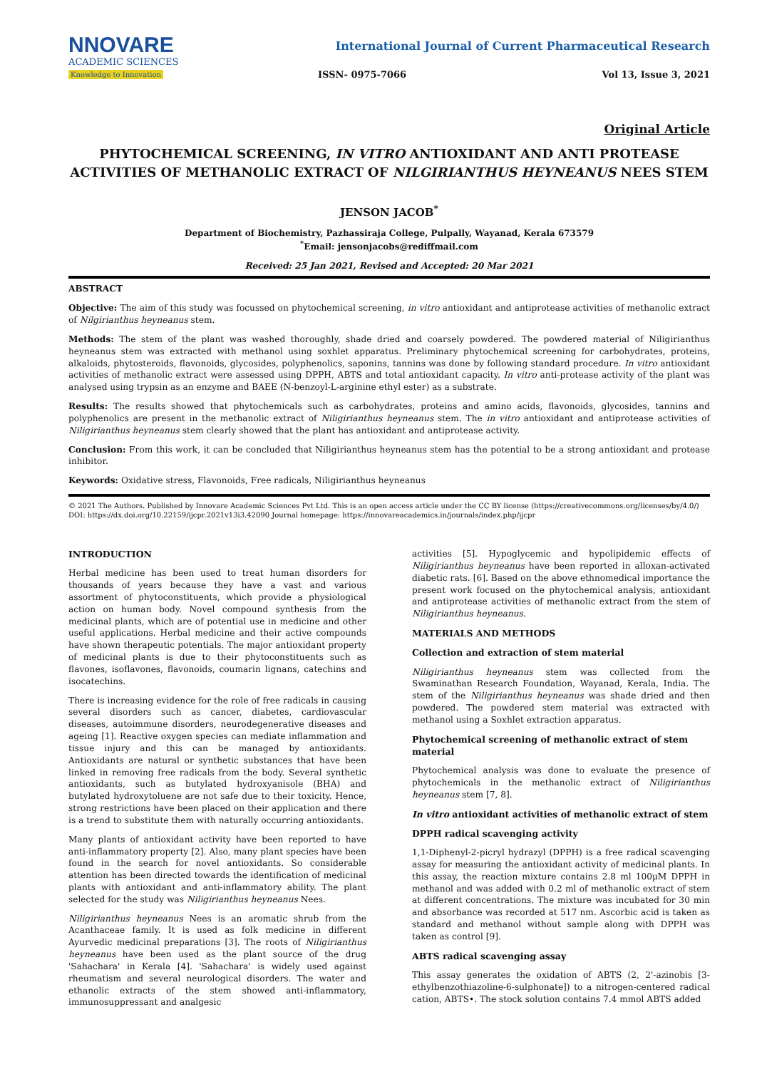NNOVARE
ACADEMIC SCIENCES
Knowledge to Innovation
International Journal of Current Pharmaceutical Research
ISSN- 0975-7066 Vol 13, Issue 3, 2021
Original Article
PHYTOCHEMICAL SCREENING, IN VITRO ANTIOXIDANT AND ANTI PROTEASE ACTIVITIES OF METHANOLIC EXTRACT OF NILGIRIANTHUS HEYNEANUS NEES STEM
JENSON JACOB<sup>*</sup>
Department of Biochemistry, Pazhassiraja College, Pulpally, Wayanad, Kerala 673579
<sup>*</sup> Email: jensonjacobs@rediffmail.com
Received: 25 Jan 2021, Revised and Accepted: 20 Mar 2021
ABSTRACT
Objective: The aim of this study was focussed on phytochemical screening, in vitro antioxidant and antiprotease activities of methanolic extract of Nilgirianthus heyneanus stem.
Methods: The stem of the plant was washed thoroughly, shade dried and coarsely powdered. The powdered material of Niligirianthus heyneanus stem was extracted with methanol using soxhlet apparatus. Preliminary phytochemical screening for carbohydrates, proteins, alkaloids, phytosteroids, flavonoids, glycosides, polyphenolics, saponins, tannins was done by following standard procedure. In vitro antioxidant activities of methanolic extract were assessed using DPPH, ABTS and total antioxidant capacity. In vitro anti-protease activity of the plant was analysed using trypsin as an enzyme and BAEE (N-benzoyl-L-arginine ethyl ester) as a substrate.
Results: The results showed that phytochemicals such as carbohydrates, proteins and amino acids, flavonoids, glycosides, tannins and polyphenolics are present in the methanolic extract of Niligirianthus heyneanus stem. The in vitro antioxidant and antiprotease activities of Niligirianthus heyneanus stem clearly showed that the plant has antioxidant and antiprotease activity.
Conclusion: From this work, it can be concluded that Niligirianthus heyneanus stem has the potential to be a strong antioxidant and protease inhibitor.
Keywords: Oxidative stress, Flavonoids, Free radicals, Niligirianthus heyneanus
© 2021 The Authors. Published by Innovare Academic Sciences Pvt Ltd. This is an open access article under the CC BY license (https://creativecommons.org/licenses/by/4.0/)
DOI: https://dx.doi.org/10.22159/ijcpr.2021v13i3.42090 Journal homepage: https://innovareacademics.in/journals/index.php/ijcpr
INTRODUCTION
Herbal medicine has been used to treat human disorders for thousands of years because they have a vast and various assortment of phytoconstituents, which provide a physiological action on human body. Novel compound synthesis from the medicinal plants, which are of potential use in medicine and other useful applications. Herbal medicine and their active compounds have shown therapeutic potentials. The major antioxidant property of medicinal plants is due to their phytoconstituents such as flavones, isoflavones, flavonoids, coumarin lignans, catechins and isocatechins.
There is increasing evidence for the role of free radicals in causing several disorders such as cancer, diabetes, cardiovascular diseases, autoimmune disorders, neurodegenerative diseases and ageing [1]. Reactive oxygen species can mediate inflammation and tissue injury and this can be managed by antioxidants. Antioxidants are natural or synthetic substances that have been linked in removing free radicals from the body. Several synthetic antioxidants, such as butylated hydroxyanisole (BHA) and butylated hydroxytoluene are not safe due to their toxicity. Hence, strong restrictions have been placed on their application and there is a trend to substitute them with naturally occurring antioxidants.
Many plants of antioxidant activity have been reported to have anti-inflammatory property [2]. Also, many plant species have been found in the search for novel antioxidants. So considerable attention has been directed towards the identification of medicinal plants with antioxidant and anti-inflammatory ability. The plant selected for the study was Niligirianthus heyneanus Nees.
Niligirianthus heyneanus Nees is an aromatic shrub from the Acanthaceae family. It is used as folk medicine in different Ayurvedic medicinal preparations [3]. The roots of Niligirianthus heyneanus have been used as the plant source of the drug 'Sahachara' in Kerala [4]. 'Sahachara' is widely used against rheumatism and several neurological disorders. The water and ethanolic extracts of the stem showed anti-inflammatory, immunosuppressant and analgesic
activities [5]. Hypoglycemic and hypolipidemic effects of Niligirianthus heyneanus have been reported in alloxan-activated diabetic rats. [6]. Based on the above ethnomedical importance the present work focused on the phytochemical analysis, antioxidant and antiprotease activities of methanolic extract from the stem of Niligirianthus heyneanus.
MATERIALS AND METHODS
Collection and extraction of stem material
Niligirianthus heyneanus stem was collected from the Swaminathan Research Foundation, Wayanad, Kerala, India. The stem of the Niligirianthus heyneanus was shade dried and then powdered. The powdered stem material was extracted with methanol using a Soxhlet extraction apparatus.
Phytochemical screening of methanolic extract of stem material
Phytochemical analysis was done to evaluate the presence of phytochemicals in the methanolic extract of Niligirianthus heyneanus stem [7, 8].
In vitro antioxidant activities of methanolic extract of stem
DPPH radical scavenging activity
1,1-Diphenyl-2-picryl hydrazyl (DPPH) is a free radical scavenging assay for measuring the antioxidant activity of medicinal plants. In this assay, the reaction mixture contains 2.8 ml 100µM DPPH in methanol and was added with 0.2 ml of methanolic extract of stem at different concentrations. The mixture was incubated for 30 min and absorbance was recorded at 517 nm. Ascorbic acid is taken as standard and methanol without sample along with DPPH was taken as control [9].
ABTS radical scavenging assay
This assay generates the oxidation of ABTS (2, 2'-azinobis [3-ethylbenzothiazoline-6-sulphonate]) to a nitrogen-centered radical cation, ABTS•. The stock solution contains 7.4 mmol ABTS added